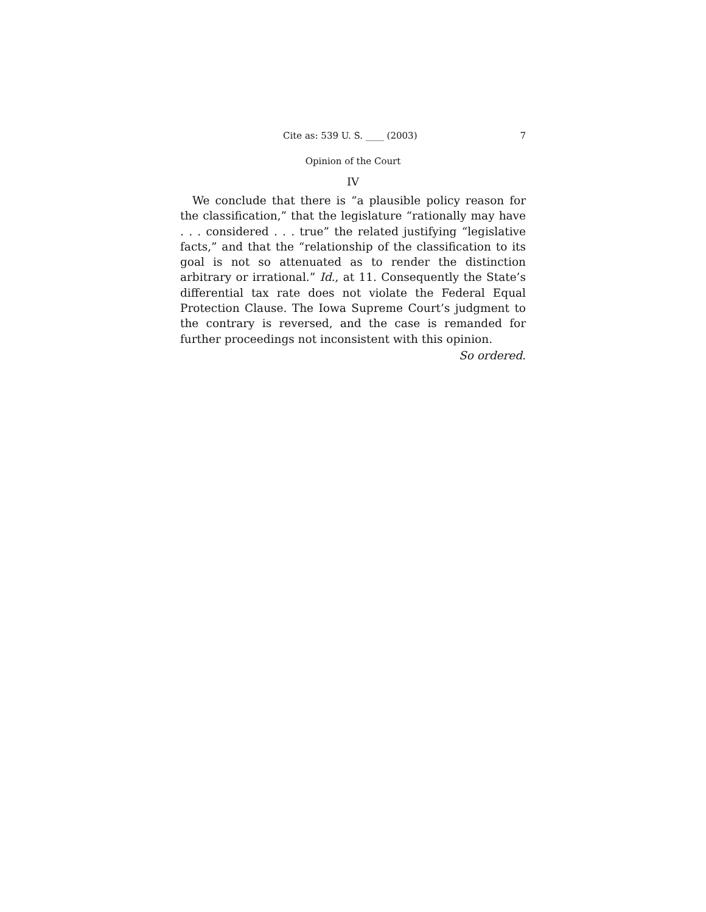Cite as: 539 U. S. ____ (2003) 7
Opinion of the Court
IV
We conclude that there is “a plausible policy reason for the classification,” that the legislature “rationally may have . . . considered . . . true” the related justifying “legislative facts,” and that the “relationship of the classification to its goal is not so attenuated as to render the distinction arbitrary or irrational.” Id., at 11. Consequently the State’s differential tax rate does not violate the Federal Equal Protection Clause. The Iowa Supreme Court’s judgment to the contrary is reversed, and the case is remanded for further proceedings not inconsistent with this opinion.
So ordered.